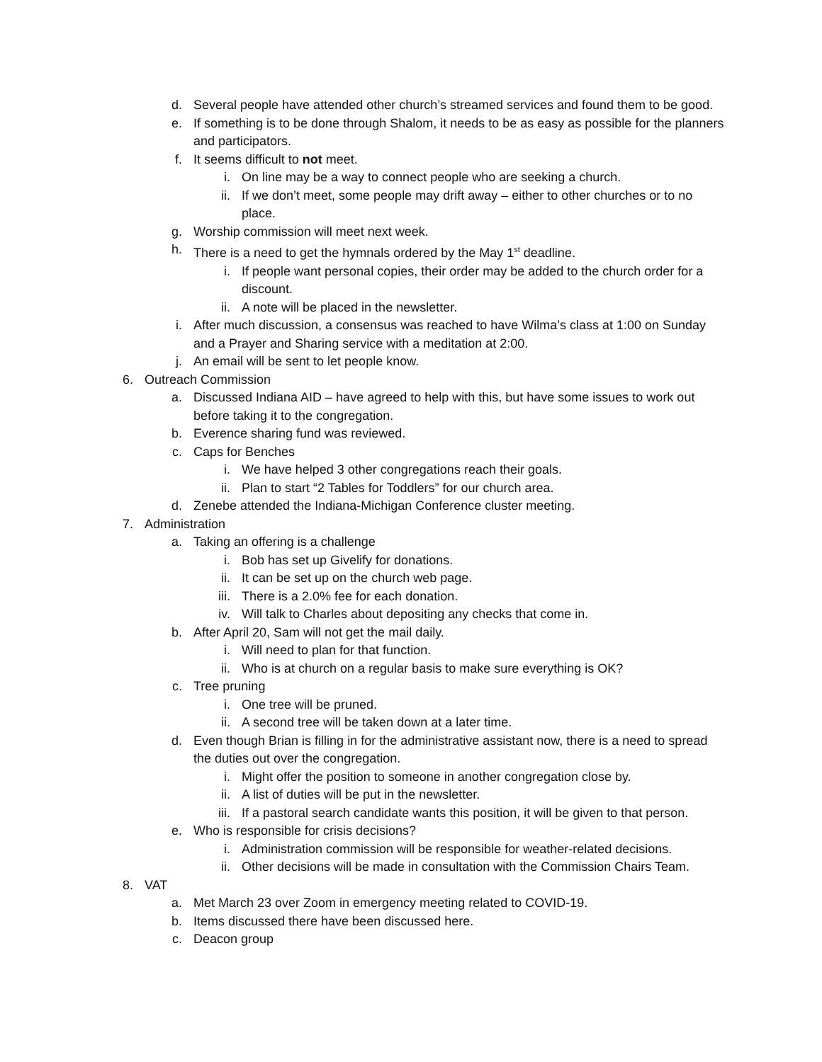d. Several people have attended other church’s streamed services and found them to be good.
e. If something is to be done through Shalom, it needs to be as easy as possible for the planners and participators.
f. It seems difficult to not meet.
i. On line may be a way to connect people who are seeking a church.
ii. If we don’t meet, some people may drift away – either to other churches or to no place.
g. Worship commission will meet next week.
h. There is a need to get the hymnals ordered by the May 1<sup>st</sup> deadline.
i. If people want personal copies, their order may be added to the church order for a discount.
ii. A note will be placed in the newsletter.
i. After much discussion, a consensus was reached to have Wilma’s class at 1:00 on Sunday and a Prayer and Sharing service with a meditation at 2:00.
j. An email will be sent to let people know.
6. Outreach Commission
a. Discussed Indiana AID – have agreed to help with this, but have some issues to work out before taking it to the congregation.
b. Everence sharing fund was reviewed.
c. Caps for Benches
i. We have helped 3 other congregations reach their goals.
ii. Plan to start “2 Tables for Toddlers” for our church area.
d. Zenebe attended the Indiana-Michigan Conference cluster meeting.
7. Administration
a. Taking an offering is a challenge
i. Bob has set up Givelify for donations.
ii. It can be set up on the church web page.
iii. There is a 2.0% fee for each donation.
iv. Will talk to Charles about depositing any checks that come in.
b. After April 20, Sam will not get the mail daily.
i. Will need to plan for that function.
ii. Who is at church on a regular basis to make sure everything is OK?
c. Tree pruning
i. One tree will be pruned.
ii. A second tree will be taken down at a later time.
d. Even though Brian is filling in for the administrative assistant now, there is a need to spread the duties out over the congregation.
i. Might offer the position to someone in another congregation close by.
ii. A list of duties will be put in the newsletter.
iii. If a pastoral search candidate wants this position, it will be given to that person.
e. Who is responsible for crisis decisions?
i. Administration commission will be responsible for weather-related decisions.
ii. Other decisions will be made in consultation with the Commission Chairs Team.
8. VAT
a. Met March 23 over Zoom in emergency meeting related to COVID-19.
b. Items discussed there have been discussed here.
c. Deacon group